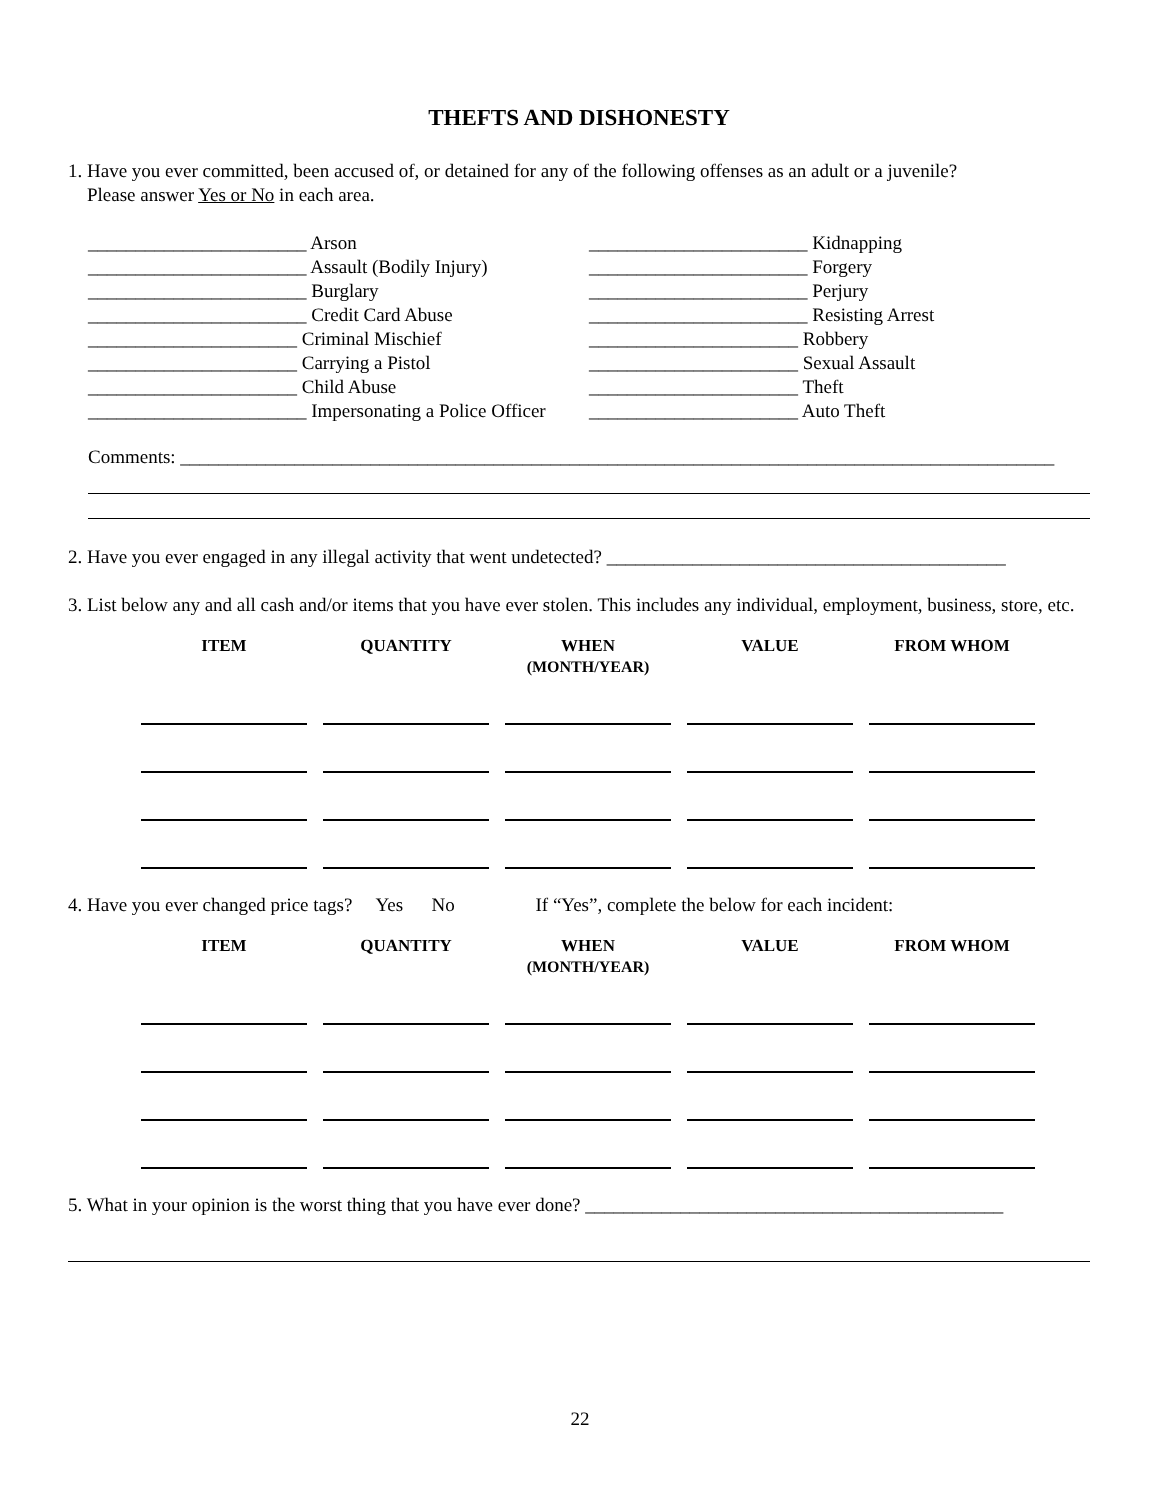THEFTS AND DISHONESTY
1. Have you ever committed, been accused of, or detained for any of the following offenses as an adult or a juvenile?
Please answer Yes or No in each area.
_______________________ Arson _______________________ Assault (Bodily Injury) _______________________ Burglary _______________________ Credit Card Abuse ______________________ Criminal Mischief ______________________ Carrying a Pistol ______________________ Child Abuse _______________________ Impersonating a Police Officer
_______________________ Kidnapping _______________________ Forgery _______________________ Perjury _______________________ Resisting Arrest ______________________ Robbery ______________________ Sexual Assault ______________________ Theft ______________________ Auto Theft
Comments: ____________________________________________________________________________________________
2. Have you ever engaged in any illegal activity that went undetected? __________________________________________
3. List below any and all cash and/or items that you have ever stolen. This includes any individual, employment, business, store, etc.
| ITEM | QUANTITY | WHEN (MONTH/YEAR) | VALUE | FROM WHOM |
| --- | --- | --- | --- | --- |
4. Have you ever changed price tags? Yes No If “Yes”, complete the below for each incident:
| ITEM | QUANTITY | WHEN (MONTH/YEAR) | VALUE | FROM WHOM |
| --- | --- | --- | --- | --- |
5. What in your opinion is the worst thing that you have ever done? ____________________________________________
22